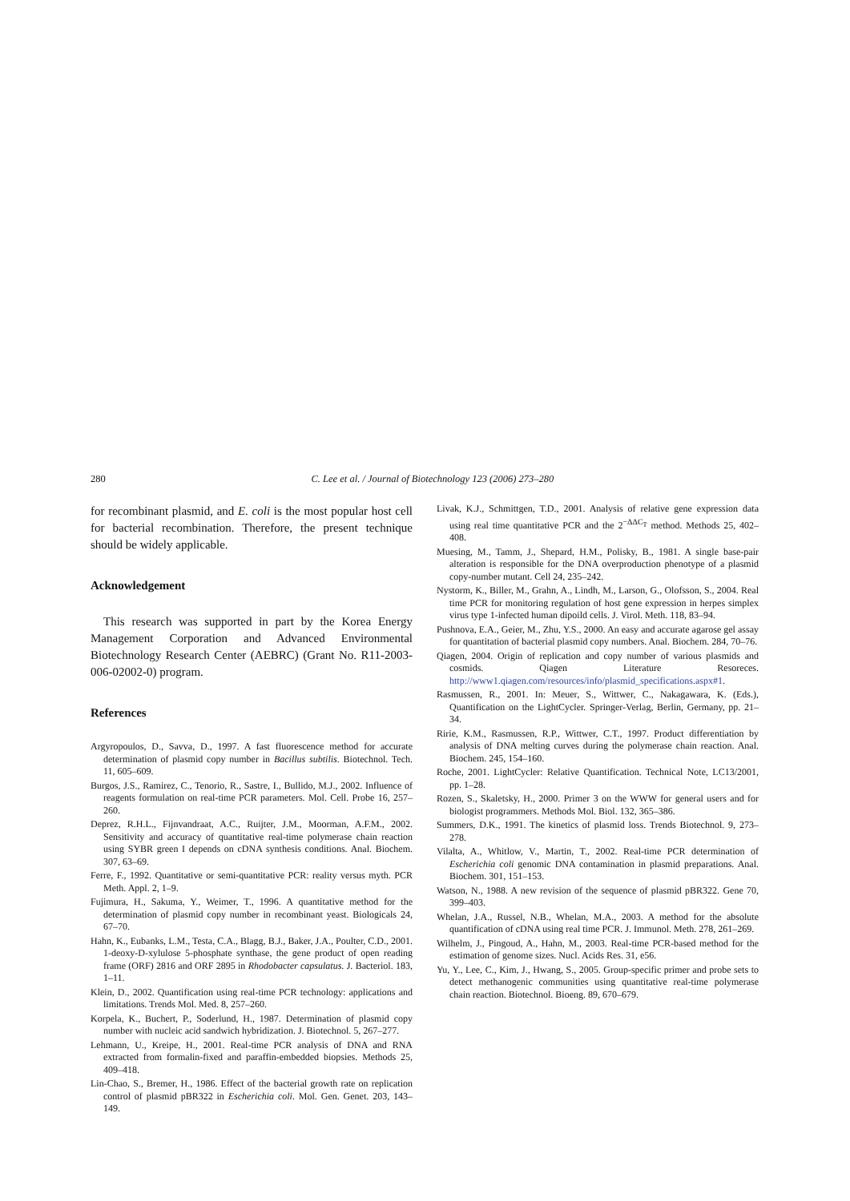280 C. Lee et al. / Journal of Biotechnology 123 (2006) 273–280
for recombinant plasmid, and E. coli is the most popular host cell for bacterial recombination. Therefore, the present technique should be widely applicable.
Acknowledgement
This research was supported in part by the Korea Energy Management Corporation and Advanced Environmental Biotechnology Research Center (AEBRC) (Grant No. R11-2003-006-02002-0) program.
References
Argyropoulos, D., Savva, D., 1997. A fast fluorescence method for accurate determination of plasmid copy number in Bacillus subtilis. Biotechnol. Tech. 11, 605–609.
Burgos, J.S., Ramirez, C., Tenorio, R., Sastre, I., Bullido, M.J., 2002. Influence of reagents formulation on real-time PCR parameters. Mol. Cell. Probe 16, 257–260.
Deprez, R.H.L., Fijnvandraat, A.C., Ruijter, J.M., Moorman, A.F.M., 2002. Sensitivity and accuracy of quantitative real-time polymerase chain reaction using SYBR green I depends on cDNA synthesis conditions. Anal. Biochem. 307, 63–69.
Ferre, F., 1992. Quantitative or semi-quantitative PCR: reality versus myth. PCR Meth. Appl. 2, 1–9.
Fujimura, H., Sakuma, Y., Weimer, T., 1996. A quantitative method for the determination of plasmid copy number in recombinant yeast. Biologicals 24, 67–70.
Hahn, K., Eubanks, L.M., Testa, C.A., Blagg, B.J., Baker, J.A., Poulter, C.D., 2001. 1-deoxy-D-xylulose 5-phosphate synthase, the gene product of open reading frame (ORF) 2816 and ORF 2895 in Rhodobacter capsulatus. J. Bacteriol. 183, 1–11.
Klein, D., 2002. Quantification using real-time PCR technology: applications and limitations. Trends Mol. Med. 8, 257–260.
Korpela, K., Buchert, P., Soderlund, H., 1987. Determination of plasmid copy number with nucleic acid sandwich hybridization. J. Biotechnol. 5, 267–277.
Lehmann, U., Kreipe, H., 2001. Real-time PCR analysis of DNA and RNA extracted from formalin-fixed and paraffin-embedded biopsies. Methods 25, 409–418.
Lin-Chao, S., Bremer, H., 1986. Effect of the bacterial growth rate on replication control of plasmid pBR322 in Escherichia coli. Mol. Gen. Genet. 203, 143–149.
Livak, K.J., Schmittgen, T.D., 2001. Analysis of relative gene expression data using real time quantitative PCR and the 2<sup>−ΔΔC<sub>T</sub></sup> method. Methods 25, 402–408.
Muesing, M., Tamm, J., Shepard, H.M., Polisky, B., 1981. A single base-pair alteration is responsible for the DNA overproduction phenotype of a plasmid copy-number mutant. Cell 24, 235–242.
Nystorm, K., Biller, M., Grahn, A., Lindh, M., Larson, G., Olofsson, S., 2004. Real time PCR for monitoring regulation of host gene expression in herpes simplex virus type 1-infected human dipoild cells. J. Virol. Meth. 118, 83–94.
Pushnova, E.A., Geier, M., Zhu, Y.S., 2000. An easy and accurate agarose gel assay for quantitation of bacterial plasmid copy numbers. Anal. Biochem. 284, 70–76.
Qiagen, 2004. Origin of replication and copy number of various plasmids and cosmids. Qiagen Literature Resoreces. http://www1.qiagen.com/resources/info/plasmid_specifications.aspx#1.
Rasmussen, R., 2001. In: Meuer, S., Wittwer, C., Nakagawara, K. (Eds.), Quantification on the LightCycler. Springer-Verlag, Berlin, Germany, pp. 21–34.
Ririe, K.M., Rasmussen, R.P., Wittwer, C.T., 1997. Product differentiation by analysis of DNA melting curves during the polymerase chain reaction. Anal. Biochem. 245, 154–160.
Roche, 2001. LightCycler: Relative Quantification. Technical Note, LC13/2001, pp. 1–28.
Rozen, S., Skaletsky, H., 2000. Primer 3 on the WWW for general users and for biologist programmers. Methods Mol. Biol. 132, 365–386.
Summers, D.K., 1991. The kinetics of plasmid loss. Trends Biotechnol. 9, 273–278.
Vilalta, A., Whitlow, V., Martin, T., 2002. Real-time PCR determination of Escherichia coli genomic DNA contamination in plasmid preparations. Anal. Biochem. 301, 151–153.
Watson, N., 1988. A new revision of the sequence of plasmid pBR322. Gene 70, 399–403.
Whelan, J.A., Russel, N.B., Whelan, M.A., 2003. A method for the absolute quantification of cDNA using real time PCR. J. Immunol. Meth. 278, 261–269.
Wilhelm, J., Pingoud, A., Hahn, M., 2003. Real-time PCR-based method for the estimation of genome sizes. Nucl. Acids Res. 31, e56.
Yu, Y., Lee, C., Kim, J., Hwang, S., 2005. Group-specific primer and probe sets to detect methanogenic communities using quantitative real-time polymerase chain reaction. Biotechnol. Bioeng. 89, 670–679.